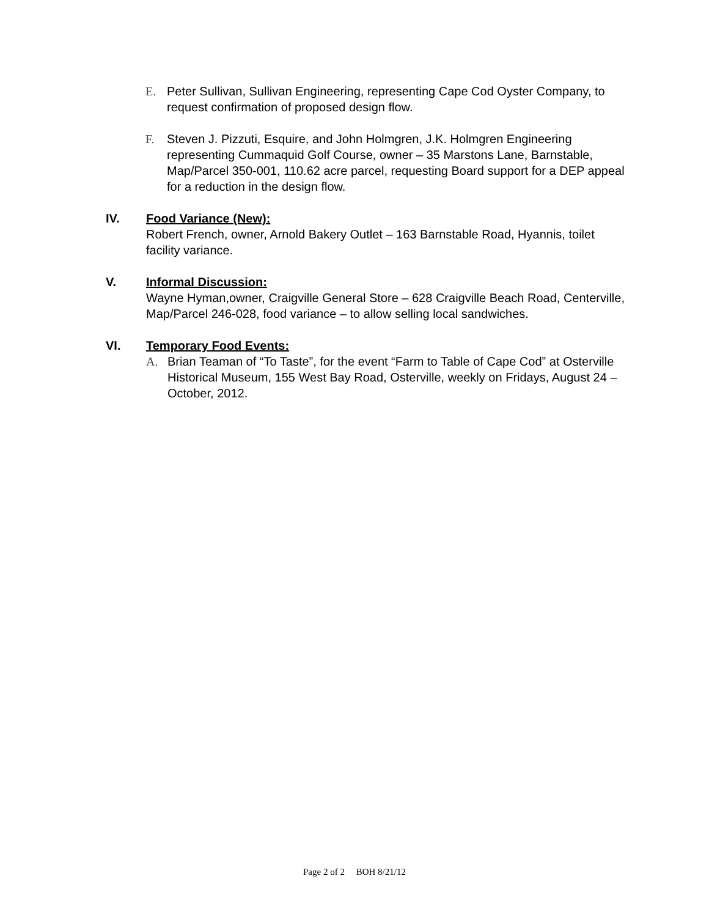E. Peter Sullivan, Sullivan Engineering, representing Cape Cod Oyster Company, to request confirmation of proposed design flow.
F. Steven J. Pizzuti, Esquire, and John Holmgren, J.K. Holmgren Engineering representing Cummaquid Golf Course, owner – 35 Marstons Lane, Barnstable, Map/Parcel 350-001, 110.62 acre parcel, requesting Board support for a DEP appeal for a reduction in the design flow.
IV. Food Variance (New):
Robert French, owner, Arnold Bakery Outlet – 163 Barnstable Road, Hyannis, toilet facility variance.
V. Informal Discussion:
Wayne Hyman,owner, Craigville General Store – 628 Craigville Beach Road, Centerville, Map/Parcel 246-028, food variance – to allow selling local sandwiches.
VI. Temporary Food Events:
A. Brian Teaman of “To Taste”, for the event “Farm to Table of Cape Cod” at Osterville Historical Museum, 155 West Bay Road, Osterville, weekly on Fridays, August 24 – October, 2012.
Page 2 of 2 BOH 8/21/12